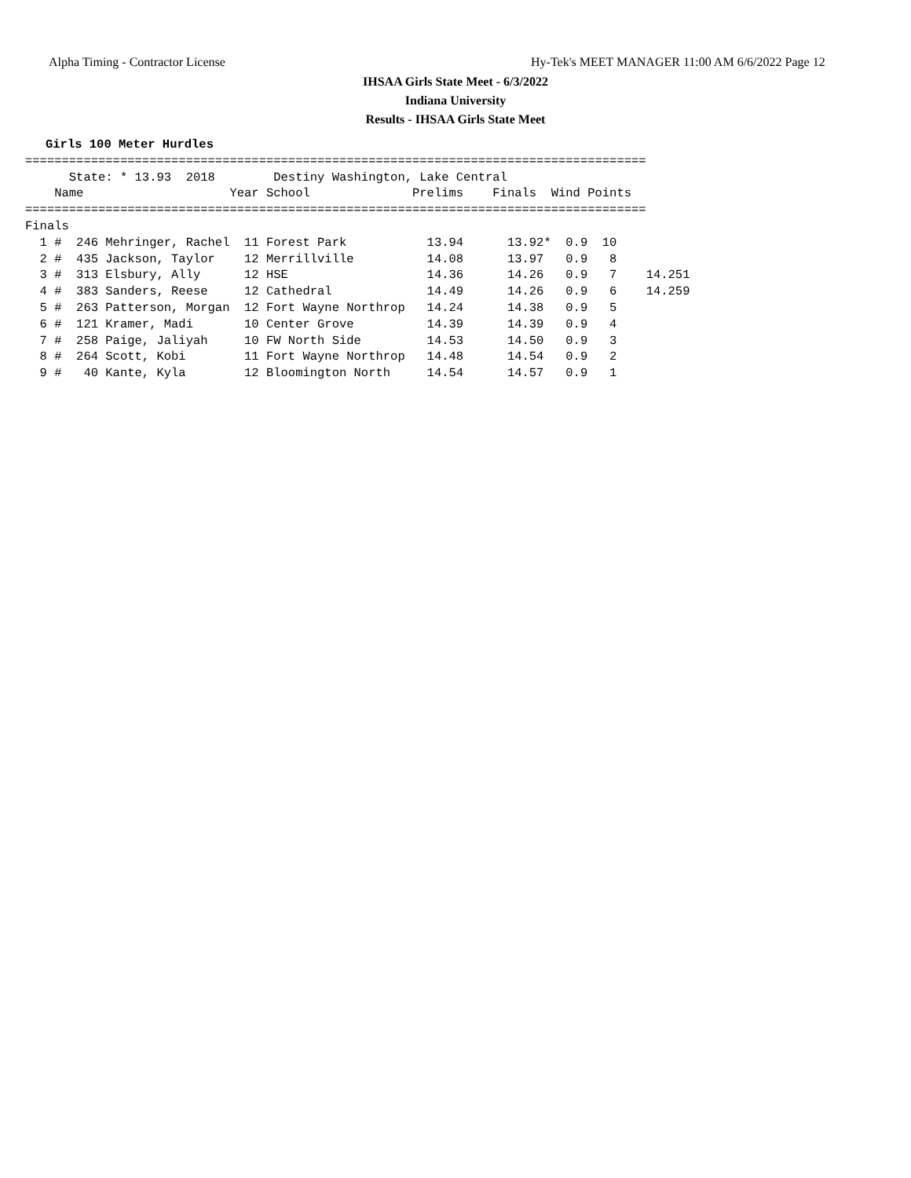Alpha Timing - Contractor License
Hy-Tek's MEET MANAGER 11:00 AM 6/6/2022 Page 12
IHSAA Girls State Meet - 6/3/2022
Indiana University
Results - IHSAA Girls State Meet
Girls 100 Meter Hurdles
=====================================================================================
      State: * 13.93  2018        Destiny Washington, Lake Central                   
    Name                    Year School              Prelims    Finals  Wind Points  
=====================================================================================
Finals
  1 #  246 Mehringer, Rachel  11 Forest Park           13.94      13.92*  0.9  10
  2 #  435 Jackson, Taylor    12 Merrillville          14.08      13.97   0.9   8
  3 #  313 Elsbury, Ally      12 HSE                   14.36      14.26   0.9   7    14.251
  4 #  383 Sanders, Reese     12 Cathedral             14.49      14.26   0.9   6    14.259
  5 #  263 Patterson, Morgan  12 Fort Wayne Northrop   14.24      14.38   0.9   5
  6 #  121 Kramer, Madi       10 Center Grove          14.39      14.39   0.9   4
  7 #  258 Paige, Jaliyah     10 FW North Side         14.53      14.50   0.9   3
  8 #  264 Scott, Kobi        11 Fort Wayne Northrop   14.48      14.54   0.9   2
  9 #   40 Kante, Kyla        12 Bloomington North     14.54      14.57   0.9   1